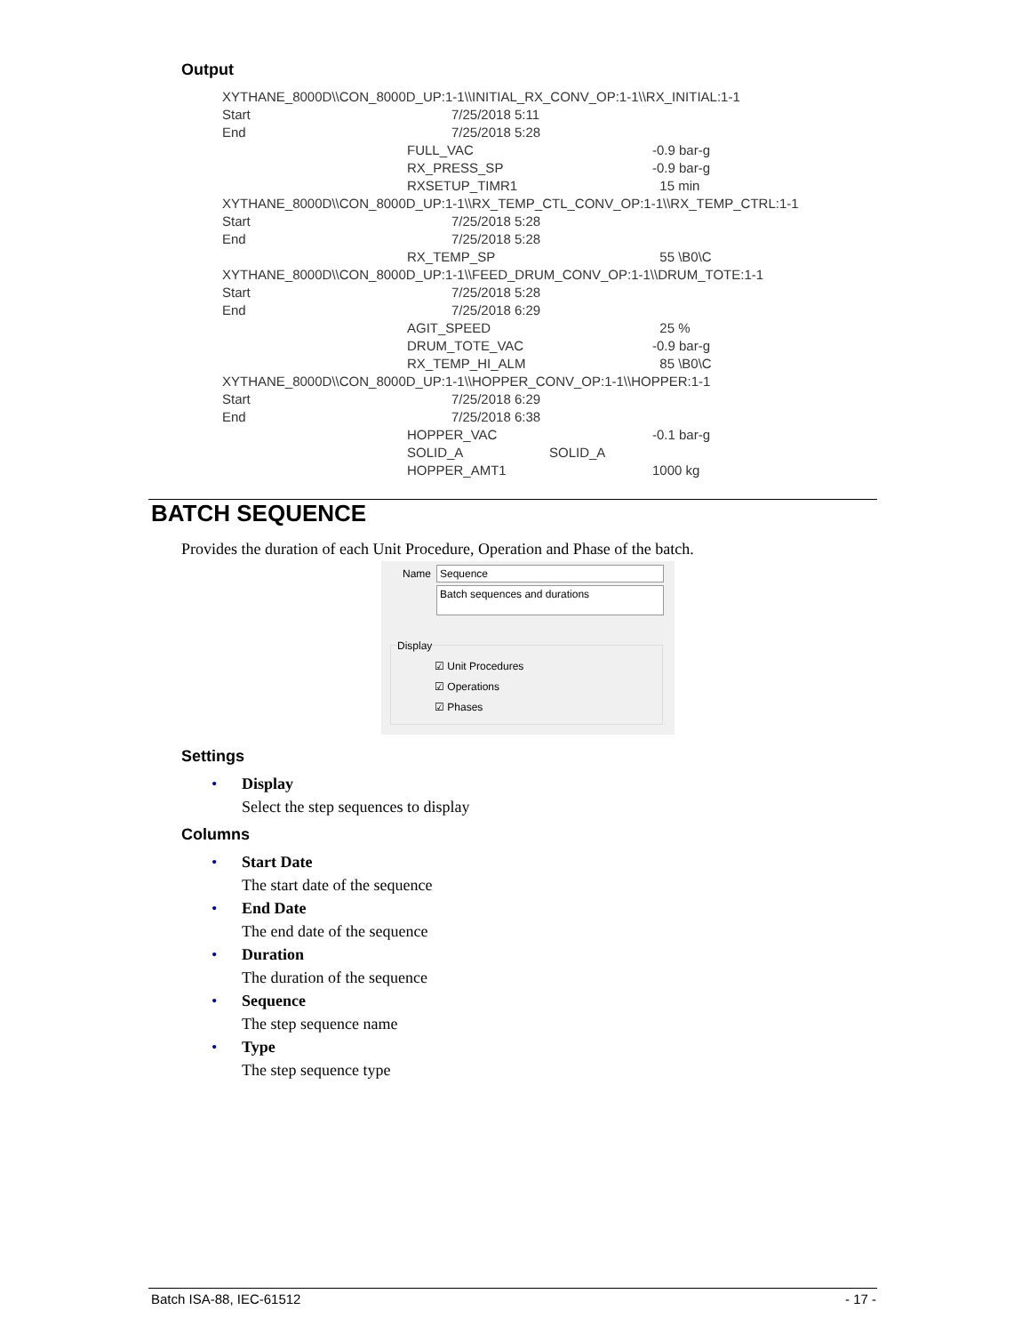Output
| XYTHANE_8000D\\CON_8000D_UP:1-1\\INITIAL_RX_CONV_OP:1-1\\RX_INITIAL:1-1 | | | |
| Start | 7/25/2018 5:11 | | |
| End | 7/25/2018 5:28 | | |
| | FULL_VAC | | -0.9 bar-g |
| | RX_PRESS_SP | | -0.9 bar-g |
| | RXSETUP_TIMR1 | | 15 min |
| XYTHANE_8000D\\CON_8000D_UP:1-1\\RX_TEMP_CTL_CONV_OP:1-1\\RX_TEMP_CTRL:1-1 | | | |
| Start | 7/25/2018 5:28 | | |
| End | 7/25/2018 5:28 | | |
| | RX_TEMP_SP | | 55 \B0\C |
| XYTHANE_8000D\\CON_8000D_UP:1-1\\FEED_DRUM_CONV_OP:1-1\\DRUM_TOTE:1-1 | | | |
| Start | 7/25/2018 5:28 | | |
| End | 7/25/2018 6:29 | | |
| | AGIT_SPEED | | 25 % |
| | DRUM_TOTE_VAC | | -0.9 bar-g |
| | RX_TEMP_HI_ALM | | 85 \B0\C |
| XYTHANE_8000D\\CON_8000D_UP:1-1\\HOPPER_CONV_OP:1-1\\HOPPER:1-1 | | | |
| Start | 7/25/2018 6:29 | | |
| End | 7/25/2018 6:38 | | |
| | HOPPER_VAC | | -0.1 bar-g |
| | SOLID_A | SOLID_A | |
| | HOPPER_AMT1 | | 1000 kg |
BATCH SEQUENCE
Provides the duration of each Unit Procedure, Operation and Phase of the batch.
Name Sequence
Batch sequences and durations
Display
☑ Unit Procedures
☑ Operations
☑ Phases
Settings
• Display
Select the step sequences to display
Columns
• Start Date
The start date of the sequence
• End Date
The end date of the sequence
• Duration
The duration of the sequence
• Sequence
The step sequence name
• Type
The step sequence type
Batch ISA-88, IEC-61512 - 17 -